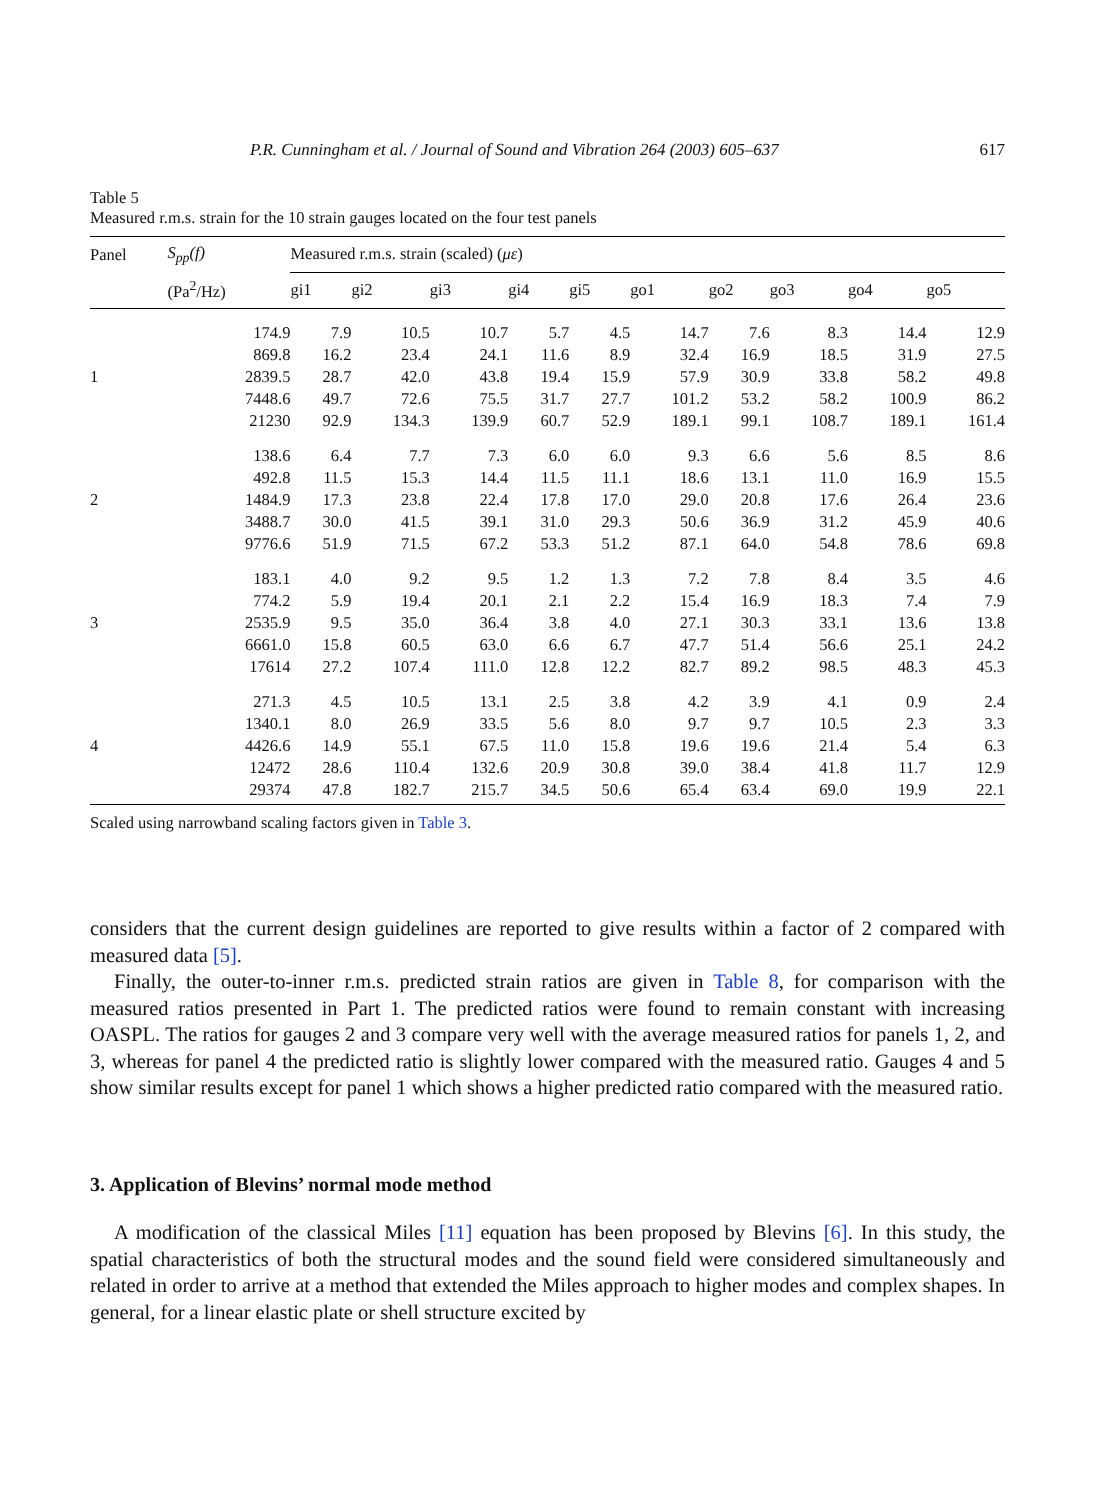P.R. Cunningham et al. / Journal of Sound and Vibration 264 (2003) 605–637 617
Table 5
Measured r.m.s. strain for the 10 strain gauges located on the four test panels
| Panel | S<sub>pp</sub>(f) | Measured r.m.s. strain (scaled) ( με ) | | | | | | | | | |
| --- | --- | --- | --- | --- | --- | --- | --- | --- | --- | --- | --- |
| | (Pa<sup>2</sup>/Hz) | gi1 | gi2 | gi3 | gi4 | gi5 | go1 | go2 | go3 | go4 | go5 |
| | 174.9 | 7.9 | 10.5 | 10.7 | 5.7 | 4.5 | 14.7 | 7.6 | 8.3 | 14.4 | 12.9 |
| | 869.8 | 16.2 | 23.4 | 24.1 | 11.6 | 8.9 | 32.4 | 16.9 | 18.5 | 31.9 | 27.5 |
| 1 | 2839.5 | 28.7 | 42.0 | 43.8 | 19.4 | 15.9 | 57.9 | 30.9 | 33.8 | 58.2 | 49.8 |
| | 7448.6 | 49.7 | 72.6 | 75.5 | 31.7 | 27.7 | 101.2 | 53.2 | 58.2 | 100.9 | 86.2 |
| | 21230 | 92.9 | 134.3 | 139.9 | 60.7 | 52.9 | 189.1 | 99.1 | 108.7 | 189.1 | 161.4 |
| | 138.6 | 6.4 | 7.7 | 7.3 | 6.0 | 6.0 | 9.3 | 6.6 | 5.6 | 8.5 | 8.6 |
| | 492.8 | 11.5 | 15.3 | 14.4 | 11.5 | 11.1 | 18.6 | 13.1 | 11.0 | 16.9 | 15.5 |
| 2 | 1484.9 | 17.3 | 23.8 | 22.4 | 17.8 | 17.0 | 29.0 | 20.8 | 17.6 | 26.4 | 23.6 |
| | 3488.7 | 30.0 | 41.5 | 39.1 | 31.0 | 29.3 | 50.6 | 36.9 | 31.2 | 45.9 | 40.6 |
| | 9776.6 | 51.9 | 71.5 | 67.2 | 53.3 | 51.2 | 87.1 | 64.0 | 54.8 | 78.6 | 69.8 |
| | 183.1 | 4.0 | 9.2 | 9.5 | 1.2 | 1.3 | 7.2 | 7.8 | 8.4 | 3.5 | 4.6 |
| | 774.2 | 5.9 | 19.4 | 20.1 | 2.1 | 2.2 | 15.4 | 16.9 | 18.3 | 7.4 | 7.9 |
| 3 | 2535.9 | 9.5 | 35.0 | 36.4 | 3.8 | 4.0 | 27.1 | 30.3 | 33.1 | 13.6 | 13.8 |
| | 6661.0 | 15.8 | 60.5 | 63.0 | 6.6 | 6.7 | 47.7 | 51.4 | 56.6 | 25.1 | 24.2 |
| | 17614 | 27.2 | 107.4 | 111.0 | 12.8 | 12.2 | 82.7 | 89.2 | 98.5 | 48.3 | 45.3 |
| | 271.3 | 4.5 | 10.5 | 13.1 | 2.5 | 3.8 | 4.2 | 3.9 | 4.1 | 0.9 | 2.4 |
| | 1340.1 | 8.0 | 26.9 | 33.5 | 5.6 | 8.0 | 9.7 | 9.7 | 10.5 | 2.3 | 3.3 |
| 4 | 4426.6 | 14.9 | 55.1 | 67.5 | 11.0 | 15.8 | 19.6 | 19.6 | 21.4 | 5.4 | 6.3 |
| | 12472 | 28.6 | 110.4 | 132.6 | 20.9 | 30.8 | 39.0 | 38.4 | 41.8 | 11.7 | 12.9 |
| | 29374 | 47.8 | 182.7 | 215.7 | 34.5 | 50.6 | 65.4 | 63.4 | 69.0 | 19.9 | 22.1 |
Scaled using narrowband scaling factors given in Table 3.
considers that the current design guidelines are reported to give results within a factor of 2 compared with measured data [5].
Finally, the outer-to-inner r.m.s. predicted strain ratios are given in Table 8, for comparison with the measured ratios presented in Part 1. The predicted ratios were found to remain constant with increasing OASPL. The ratios for gauges 2 and 3 compare very well with the average measured ratios for panels 1, 2, and 3, whereas for panel 4 the predicted ratio is slightly lower compared with the measured ratio. Gauges 4 and 5 show similar results except for panel 1 which shows a higher predicted ratio compared with the measured ratio.
3. Application of Blevins’ normal mode method
A modification of the classical Miles [11] equation has been proposed by Blevins [6]. In this study, the spatial characteristics of both the structural modes and the sound field were considered simultaneously and related in order to arrive at a method that extended the Miles approach to higher modes and complex shapes. In general, for a linear elastic plate or shell structure excited by